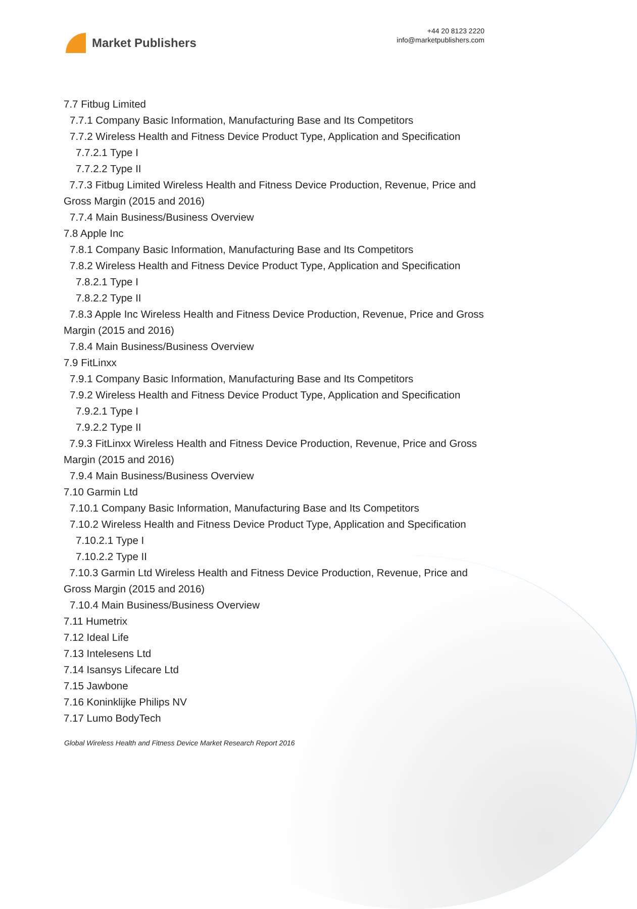Market Publishers
+44 20 8123 2220
info@marketpublishers.com
7.7 Fitbug Limited
7.7.1 Company Basic Information, Manufacturing Base and Its Competitors
7.7.2 Wireless Health and Fitness Device Product Type, Application and Specification
7.7.2.1 Type I
7.7.2.2 Type II
7.7.3 Fitbug Limited Wireless Health and Fitness Device Production, Revenue, Price and Gross Margin (2015 and 2016)
7.7.4 Main Business/Business Overview
7.8 Apple Inc
7.8.1 Company Basic Information, Manufacturing Base and Its Competitors
7.8.2 Wireless Health and Fitness Device Product Type, Application and Specification
7.8.2.1 Type I
7.8.2.2 Type II
7.8.3 Apple Inc Wireless Health and Fitness Device Production, Revenue, Price and Gross Margin (2015 and 2016)
7.8.4 Main Business/Business Overview
7.9 FitLinxx
7.9.1 Company Basic Information, Manufacturing Base and Its Competitors
7.9.2 Wireless Health and Fitness Device Product Type, Application and Specification
7.9.2.1 Type I
7.9.2.2 Type II
7.9.3 FitLinxx Wireless Health and Fitness Device Production, Revenue, Price and Gross Margin (2015 and 2016)
7.9.4 Main Business/Business Overview
7.10 Garmin Ltd
7.10.1 Company Basic Information, Manufacturing Base and Its Competitors
7.10.2 Wireless Health and Fitness Device Product Type, Application and Specification
7.10.2.1 Type I
7.10.2.2 Type II
7.10.3 Garmin Ltd Wireless Health and Fitness Device Production, Revenue, Price and Gross Margin (2015 and 2016)
7.10.4 Main Business/Business Overview
7.11 Humetrix
7.12 Ideal Life
7.13 Intelesens Ltd
7.14 Isansys Lifecare Ltd
7.15 Jawbone
7.16 Koninklijke Philips NV
7.17 Lumo BodyTech
Global Wireless Health and Fitness Device Market Research Report 2016